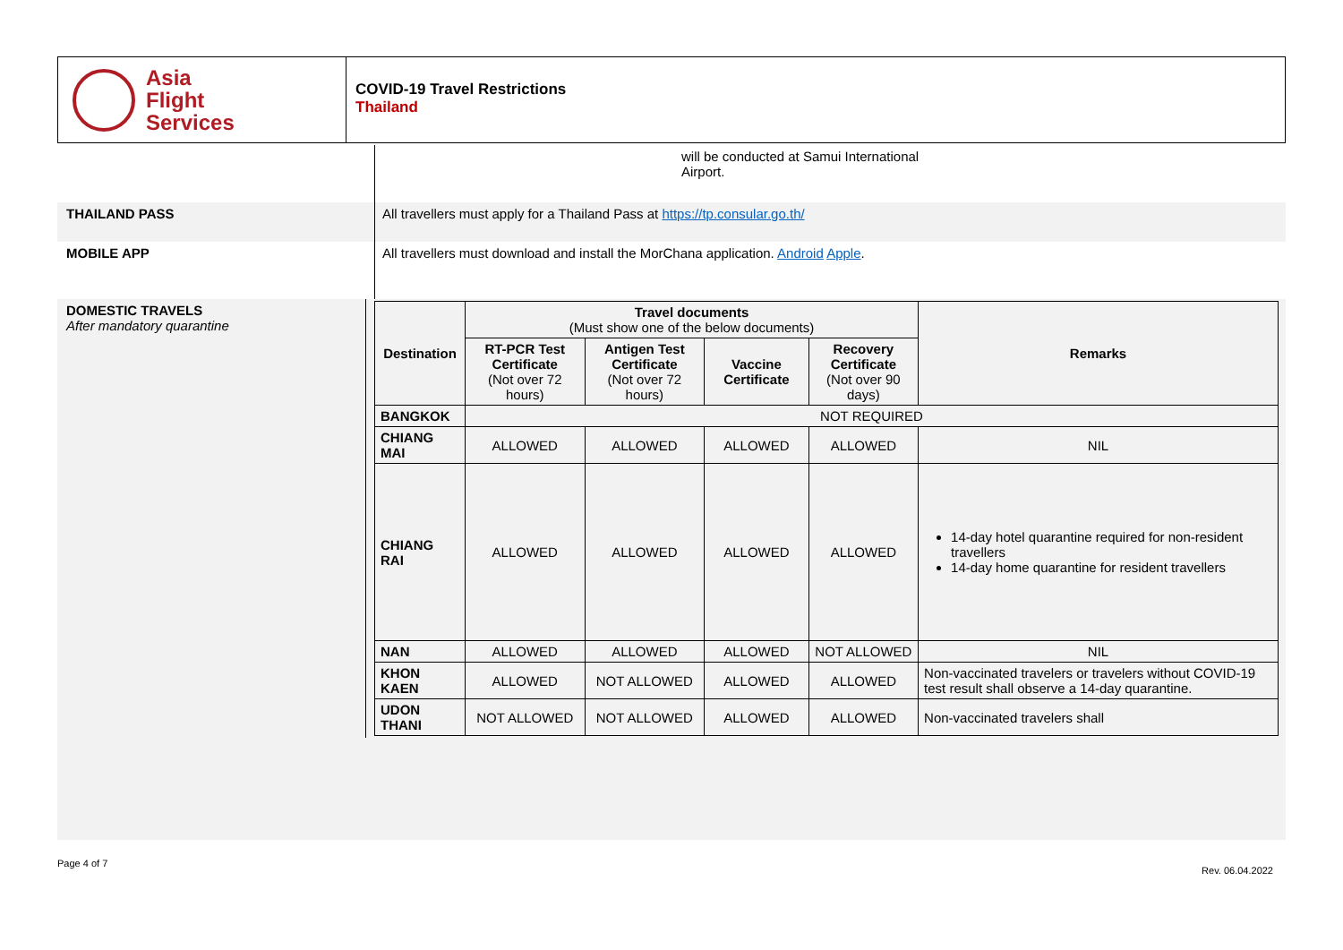Asia
Flight
Services
COVID-19 Travel Restrictions
Thailand
will be conducted at Samui International
Airport.
THAILAND PASS All travellers must apply for a Thailand Pass at https://tp.consular.go.th/
MOBILE APP All travellers must download and install the MorChana application. Android Apple.
DOMESTIC TRAVELS
After mandatory quarantine
| Destination | Travel documents (Must show one of the below documents) | | | | Remarks |
| --- | --- | --- | --- | --- | --- |
| | RT-PCR Test Certificate (Not over 72 hours) | Antigen Test Certificate (Not over 72 hours) | Vaccine Certificate | Recovery Certificate (Not over 90 days) | |
| BANGKOK | NOT REQUIRED | | | | |
| CHIANG MAI | ALLOWED | ALLOWED | ALLOWED | ALLOWED | NIL |
| CHIANG RAI | ALLOWED | ALLOWED | ALLOWED | ALLOWED | 14-day hotel quarantine required for non-resident travellers 14-day home quarantine for resident travellers |
| NAN | ALLOWED | ALLOWED | ALLOWED | NOT ALLOWED | NIL |
| KHON KAEN | ALLOWED | NOT ALLOWED | ALLOWED | ALLOWED | Non-vaccinated travelers or travelers without COVID-19 test result shall observe a 14-day quarantine. |
| UDON THANI | NOT ALLOWED | NOT ALLOWED | ALLOWED | ALLOWED | Non-vaccinated travelers shall |
Page 4 of 7 Rev. 06.04.2022